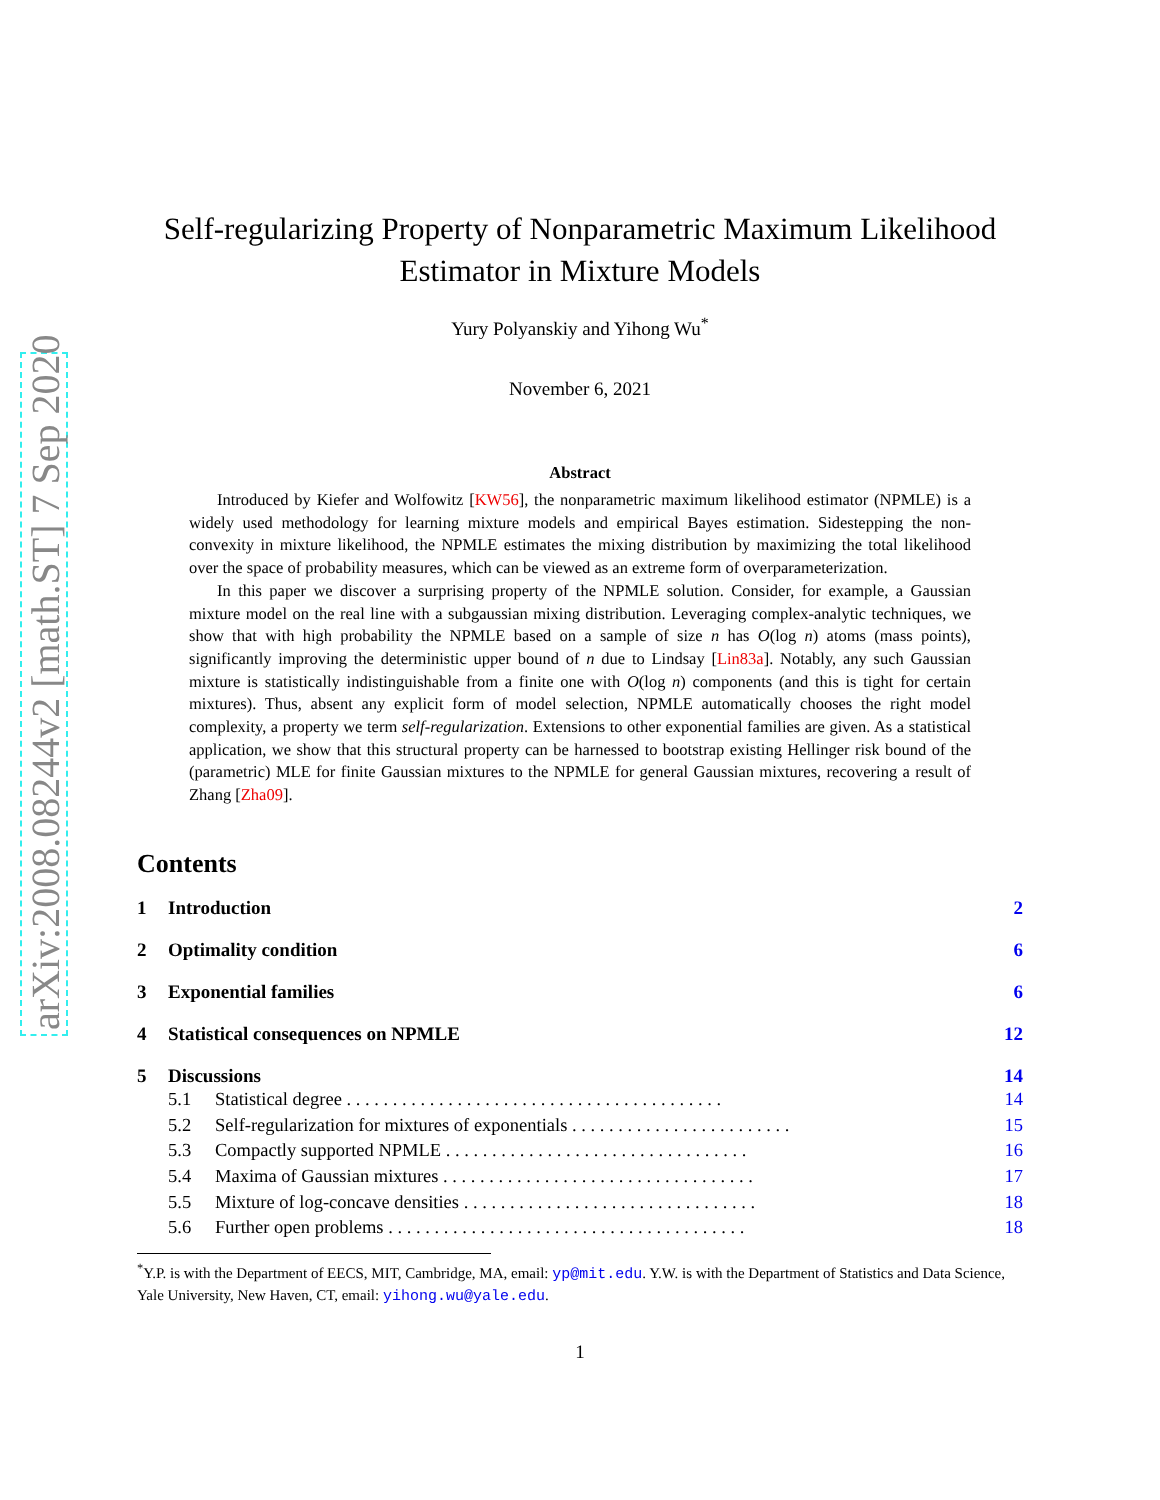arXiv:2008.08244v2 [math.ST] 7 Sep 2020
Self-regularizing Property of Nonparametric Maximum Likelihood Estimator in Mixture Models
Yury Polyanskiy and Yihong Wu<sup>*</sup>
November 6, 2021
Abstract
Introduced by Kiefer and Wolfowitz [KW56], the nonparametric maximum likelihood estimator (NPMLE) is a widely used methodology for learning mixture models and empirical Bayes estimation. Sidestepping the non-convexity in mixture likelihood, the NPMLE estimates the mixing distribution by maximizing the total likelihood over the space of probability measures, which can be viewed as an extreme form of overparameterization.
In this paper we discover a surprising property of the NPMLE solution. Consider, for example, a Gaussian mixture model on the real line with a subgaussian mixing distribution. Leveraging complex-analytic techniques, we show that with high probability the NPMLE based on a sample of size n has O(log n) atoms (mass points), significantly improving the deterministic upper bound of n due to Lindsay [Lin83a]. Notably, any such Gaussian mixture is statistically indistinguishable from a finite one with O(log n) components (and this is tight for certain mixtures). Thus, absent any explicit form of model selection, NPMLE automatically chooses the right model complexity, a property we term self-regularization. Extensions to other exponential families are given. As a statistical application, we show that this structural property can be harnessed to bootstrap existing Hellinger risk bound of the (parametric) MLE for finite Gaussian mixtures to the NPMLE for general Gaussian mixtures, recovering a result of Zhang [Zha09].
Contents
1 Introduction 2
2 Optimality condition 6
3 Exponential families 6
4 Statistical consequences on NPMLE 12
5 Discussions 14
5.1 Statistical degree . . . . . . . . . . . . . . . . . . . . . . . . . . . . . . . . . . . . . . . . . 14
5.2 Self-regularization for mixtures of exponentials . . . . . . . . . . . . . . . . . . . . . . . . 15
5.3 Compactly supported NPMLE . . . . . . . . . . . . . . . . . . . . . . . . . . . . . . . . . 16
5.4 Maxima of Gaussian mixtures . . . . . . . . . . . . . . . . . . . . . . . . . . . . . . . . . . 17
5.5 Mixture of log-concave densities . . . . . . . . . . . . . . . . . . . . . . . . . . . . . . . . 18
5.6 Further open problems . . . . . . . . . . . . . . . . . . . . . . . . . . . . . . . . . . . . . . . 18
<sup>*</sup> Y.P. is with the Department of EECS, MIT, Cambridge, MA, email: yp@mit.edu. Y.W. is with the Department of Statistics and Data Science, Yale University, New Haven, CT, email: yihong.wu@yale.edu.
1